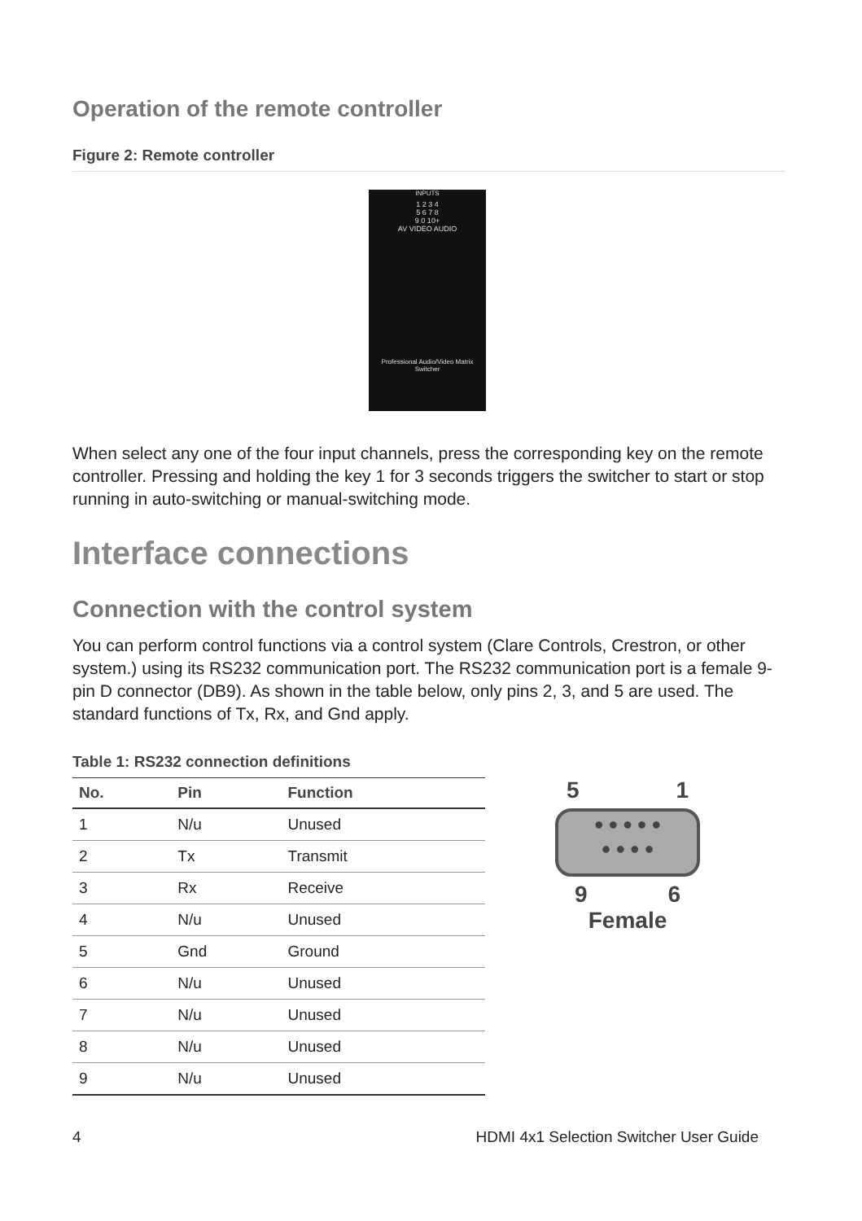Operation of the remote controller
Figure 2: Remote controller
INPUTS
1 2 3 4
5 6 7 8
9 0 10+
AV VIDEO AUDIO
Professional Audio/Video Matrix Switcher
When select any one of the four input channels, press the corresponding key on the remote controller. Pressing and holding the key 1 for 3 seconds triggers the switcher to start or stop running in auto-switching or manual-switching mode.
Interface connections
Connection with the control system
You can perform control functions via a control system (Clare Controls, Crestron, or other system.) using its RS232 communication port. The RS232 communication port is a female 9-pin D connector (DB9). As shown in the table below, only pins 2, 3, and 5 are used. The standard functions of Tx, Rx, and Gnd apply.
Table 1: RS232 connection definitions
| No. | Pin | Function |
| --- | --- | --- |
| 1 | N/u | Unused |
| 2 | Tx | Transmit |
| 3 | Rx | Receive |
| 4 | N/u | Unused |
| 5 | Gnd | Ground |
| 6 | N/u | Unused |
| 7 | N/u | Unused |
| 8 | N/u | Unused |
| 9 | N/u | Unused |
5 1
● ● ● ● ●
● ● ● ●
9 6
Female
4 HDMI 4x1 Selection Switcher User Guide